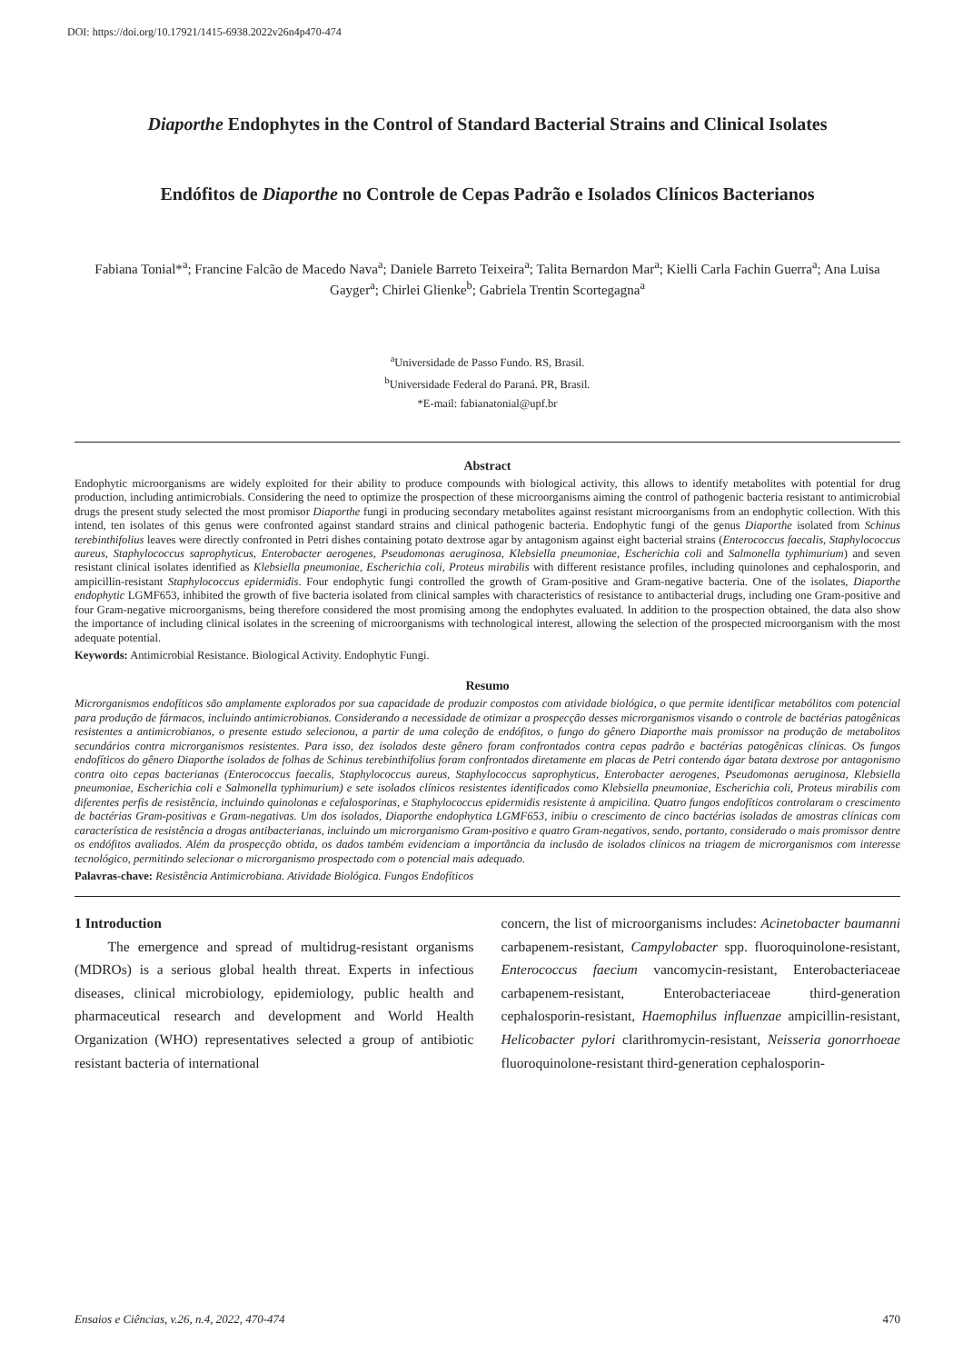DOI: https://doi.org/10.17921/1415-6938.2022v26n4p470-474
Diaporthe Endophytes in the Control of Standard Bacterial Strains and Clinical Isolates
Endófitos de Diaporthe no Controle de Cepas Padrão e Isolados Clínicos Bacterianos
Fabiana Tonial*<sup>a</sup>; Francine Falcão de Macedo Nava<sup>a</sup>; Daniele Barreto Teixeira<sup>a</sup>; Talita Bernardon Mar<sup>a</sup>; Kielli Carla Fachin Guerra<sup>a</sup>; Ana Luisa Gayger<sup>a</sup>; Chirlei Glienke<sup>b</sup>; Gabriela Trentin Scortegagna<sup>a</sup>
<sup>a</sup> Universidade de Passo Fundo. RS, Brasil.
<sup>b</sup> Universidade Federal do Paraná. PR, Brasil.
*E-mail: fabianatonial@upf.br
Abstract
Endophytic microorganisms are widely exploited for their ability to produce compounds with biological activity, this allows to identify metabolites with potential for drug production, including antimicrobials. Considering the need to optimize the prospection of these microorganisms aiming the control of pathogenic bacteria resistant to antimicrobial drugs the present study selected the most promisor Diaporthe fungi in producing secondary metabolites against resistant microorganisms from an endophytic collection. With this intend, ten isolates of this genus were confronted against standard strains and clinical pathogenic bacteria. Endophytic fungi of the genus Diaporthe isolated from Schinus terebinthifolius leaves were directly confronted in Petri dishes containing potato dextrose agar by antagonism against eight bacterial strains (Enterococcus faecalis, Staphylococcus aureus, Staphylococcus saprophyticus, Enterobacter aerogenes, Pseudomonas aeruginosa, Klebsiella pneumoniae, Escherichia coli and Salmonella typhimurium) and seven resistant clinical isolates identified as Klebsiella pneumoniae, Escherichia coli, Proteus mirabilis with different resistance profiles, including quinolones and cephalosporin, and ampicillin-resistant Staphylococcus epidermidis. Four endophytic fungi controlled the growth of Gram-positive and Gram-negative bacteria. One of the isolates, Diaporthe endophytic LGMF653, inhibited the growth of five bacteria isolated from clinical samples with characteristics of resistance to antibacterial drugs, including one Gram-positive and four Gram-negative microorganisms, being therefore considered the most promising among the endophytes evaluated. In addition to the prospection obtained, the data also show the importance of including clinical isolates in the screening of microorganisms with technological interest, allowing the selection of the prospected microorganism with the most adequate potential.
Keywords: Antimicrobial Resistance. Biological Activity. Endophytic Fungi.
Resumo
Microrganismos endofíticos são amplamente explorados por sua capacidade de produzir compostos com atividade biológica, o que permite identificar metabólitos com potencial para produção de fármacos, incluindo antimicrobianos. Considerando a necessidade de otimizar a prospecção desses microrganismos visando o controle de bactérias patogênicas resistentes a antimicrobianos, o presente estudo selecionou, a partir de uma coleção de endófitos, o fungo do gênero Diaporthe mais promissor na produção de metabolitos secundários contra microrganismos resistentes. Para isso, dez isolados deste gênero foram confrontados contra cepas padrão e bactérias patogênicas clínicas. Os fungos endofíticos do gênero Diaporthe isolados de folhas de Schinus terebinthifolius foram confrontados diretamente em placas de Petri contendo ágar batata dextrose por antagonismo contra oito cepas bacterianas (Enterococcus faecalis, Staphylococcus aureus, Staphylococcus saprophyticus, Enterobacter aerogenes, Pseudomonas aeruginosa, Klebsiella pneumoniae, Escherichia coli e Salmonella typhimurium) e sete isolados clínicos resistentes identificados como Klebsiella pneumoniae, Escherichia coli, Proteus mirabilis com diferentes perfis de resistência, incluindo quinolonas e cefalosporinas, e Staphylococcus epidermidis resistente à ampicilina. Quatro fungos endofíticos controlaram o crescimento de bactérias Gram-positivas e Gram-negativas. Um dos isolados, Diaporthe endophytica LGMF653, inibiu o crescimento de cinco bactérias isoladas de amostras clínicas com característica de resistência a drogas antibacterianas, incluindo um microrganismo Gram-positivo e quatro Gram-negativos, sendo, portanto, considerado o mais promissor dentre os endófitos avaliados. Além da prospecção obtida, os dados também evidenciam a importância da inclusão de isolados clínicos na triagem de microrganismos com interesse tecnológico, permitindo selecionar o microrganismo prospectado com o potencial mais adequado.
Palavras-chave: Resistência Antimicrobiana. Atividade Biológica. Fungos Endofíticos
1 Introduction
The emergence and spread of multidrug-resistant organisms (MDROs) is a serious global health threat. Experts in infectious diseases, clinical microbiology, epidemiology, public health and pharmaceutical research and development and World Health Organization (WHO) representatives selected a group of antibiotic resistant bacteria of international
concern, the list of microorganisms includes: Acinetobacter baumanni carbapenem-resistant, Campylobacter spp. fluoroquinolone-resistant, Enterococcus faecium vancomycin-resistant, Enterobacteriaceae carbapenem-resistant, Enterobacteriaceae third-generation cephalosporin-resistant, Haemophilus influenzae ampicillin-resistant, Helicobacter pylori clarithromycin-resistant, Neisseria gonorrhoeae fluoroquinolone-resistant third-generation cephalosporin-
Ensaios e Ciências, v.26, n.4, 2022, 470-474 470